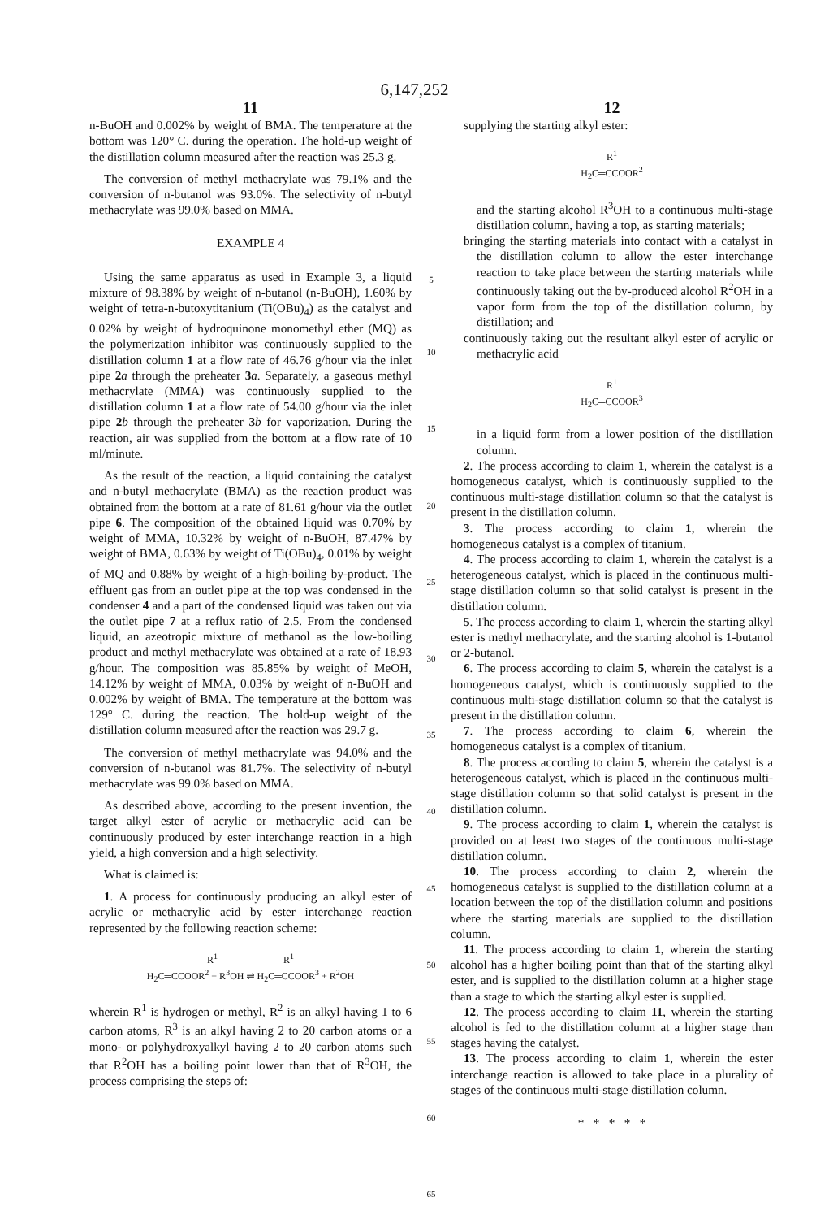6,147,252
11
n-BuOH and 0.002% by weight of BMA. The temperature at the bottom was 120° C. during the operation. The hold-up weight of the distillation column measured after the reaction was 25.3 g.
The conversion of methyl methacrylate was 79.1% and the conversion of n-butanol was 93.0%. The selectivity of n-butyl methacrylate was 99.0% based on MMA.
EXAMPLE 4
Using the same apparatus as used in Example 3, a liquid mixture of 98.38% by weight of n-butanol (n-BuOH), 1.60% by weight of tetra-n-butoxytitanium (Ti(OBu)<sub>4</sub>) as the catalyst and 0.02% by weight of hydroquinone monomethyl ether (MQ) as the polymerization inhibitor was continuously supplied to the distillation column 1 at a flow rate of 46.76 g/hour via the inlet pipe 2 a through the preheater 3 a. Separately, a gaseous methyl methacrylate (MMA) was continuously supplied to the distillation column 1 at a flow rate of 54.00 g/hour via the inlet pipe 2 b through the preheater 3 b for vaporization. During the reaction, air was supplied from the bottom at a flow rate of 10 ml/minute.
As the result of the reaction, a liquid containing the catalyst and n-butyl methacrylate (BMA) as the reaction product was obtained from the bottom at a rate of 81.61 g/hour via the outlet pipe 6. The composition of the obtained liquid was 0.70% by weight of MMA, 10.32% by weight of n-BuOH, 87.47% by weight of BMA, 0.63% by weight of Ti(OBu)<sub>4</sub>, 0.01% by weight of MQ and 0.88% by weight of a high-boiling by-product. The effluent gas from an outlet pipe at the top was condensed in the condenser 4 and a part of the condensed liquid was taken out via the outlet pipe 7 at a reflux ratio of 2.5. From the condensed liquid, an azeotropic mixture of methanol as the low-boiling product and methyl methacrylate was obtained at a rate of 18.93 g/hour. The composition was 85.85% by weight of MeOH, 14.12% by weight of MMA, 0.03% by weight of n-BuOH and 0.002% by weight of BMA. The temperature at the bottom was 129° C. during the reaction. The hold-up weight of the distillation column measured after the reaction was 29.7 g.
The conversion of methyl methacrylate was 94.0% and the conversion of n-butanol was 81.7%. The selectivity of n-butyl methacrylate was 99.0% based on MMA.
As described above, according to the present invention, the target alkyl ester of acrylic or methacrylic acid can be continuously produced by ester interchange reaction in a high yield, a high conversion and a high selectivity.
What is claimed is:
1. A process for continuously producing an alkyl ester of acrylic or methacrylic acid by ester interchange reaction represented by the following reaction scheme:
R<sup>1</sup> R<sup>1</sup>
H<sub>2</sub>C═CCOOR<sup>2</sup> + R<sup>3</sup>OH ⇌ H<sub>2</sub>C═CCOOR<sup>3</sup> + R<sup>2</sup>OH
wherein R<sup>1</sup> is hydrogen or methyl, R<sup>2</sup> is an alkyl having 1 to 6 carbon atoms, R<sup>3</sup> is an alkyl having 2 to 20 carbon atoms or a mono- or polyhydroxyalkyl having 2 to 20 carbon atoms such that R<sup>2</sup>OH has a boiling point lower than that of R<sup>3</sup>OH, the process comprising the steps of:
5
10
15
20
25
30
35
40
45
50
55
60
65
12
supplying the starting alkyl ester:
R<sup>1</sup>
H<sub>2</sub>C═CCOOR<sup>2</sup>
and the starting alcohol R<sup>3</sup>OH to a continuous multi-stage distillation column, having a top, as starting materials;
bringing the starting materials into contact with a catalyst in the distillation column to allow the ester interchange reaction to take place between the starting materials while continuously taking out the by-produced alcohol R<sup>2</sup>OH in a vapor form from the top of the distillation column, by distillation; and
continuously taking out the resultant alkyl ester of acrylic or methacrylic acid
R<sup>1</sup>
H<sub>2</sub>C═CCOOR<sup>3</sup>
in a liquid form from a lower position of the distillation column.
2. The process according to claim 1, wherein the catalyst is a homogeneous catalyst, which is continuously supplied to the continuous multi-stage distillation column so that the catalyst is present in the distillation column.
3. The process according to claim 1, wherein the homogeneous catalyst is a complex of titanium.
4. The process according to claim 1, wherein the catalyst is a heterogeneous catalyst, which is placed in the continuous multi-stage distillation column so that solid catalyst is present in the distillation column.
5. The process according to claim 1, wherein the starting alkyl ester is methyl methacrylate, and the starting alcohol is 1-butanol or 2-butanol.
6. The process according to claim 5, wherein the catalyst is a homogeneous catalyst, which is continuously supplied to the continuous multi-stage distillation column so that the catalyst is present in the distillation column.
7. The process according to claim 6, wherein the homogeneous catalyst is a complex of titanium.
8. The process according to claim 5, wherein the catalyst is a heterogeneous catalyst, which is placed in the continuous multi-stage distillation column so that solid catalyst is present in the distillation column.
9. The process according to claim 1, wherein the catalyst is provided on at least two stages of the continuous multi-stage distillation column.
10. The process according to claim 2, wherein the homogeneous catalyst is supplied to the distillation column at a location between the top of the distillation column and positions where the starting materials are supplied to the distillation column.
11. The process according to claim 1, wherein the starting alcohol has a higher boiling point than that of the starting alkyl ester, and is supplied to the distillation column at a higher stage than a stage to which the starting alkyl ester is supplied.
12. The process according to claim 11, wherein the starting alcohol is fed to the distillation column at a higher stage than stages having the catalyst.
13. The process according to claim 1, wherein the ester interchange reaction is allowed to take place in a plurality of stages of the continuous multi-stage distillation column.
* * * * *